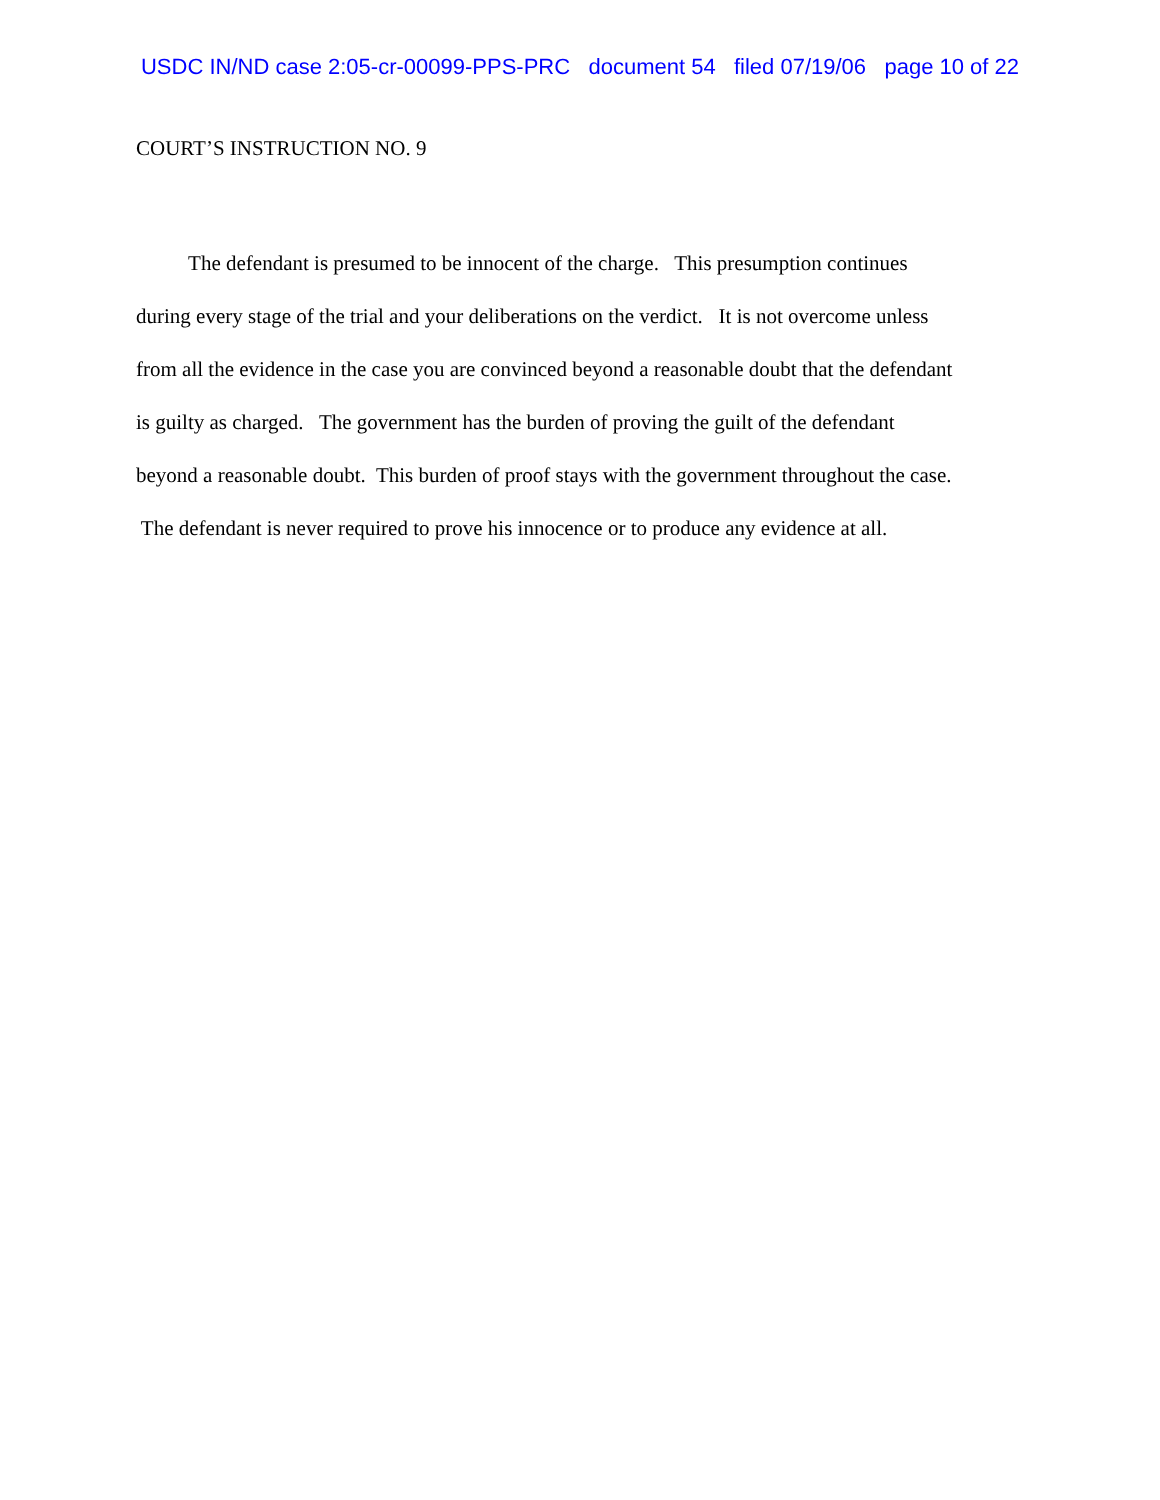USDC IN/ND case 2:05-cr-00099-PPS-PRC document 54 filed 07/19/06 page 10 of 22
COURT’S INSTRUCTION NO. 9
The defendant is presumed to be innocent of the charge. This presumption continues
during every stage of the trial and your deliberations on the verdict. It is not overcome unless
from all the evidence in the case you are convinced beyond a reasonable doubt that the defendant
is guilty as charged. The government has the burden of proving the guilt of the defendant
beyond a reasonable doubt. This burden of proof stays with the government throughout the case.
The defendant is never required to prove his innocence or to produce any evidence at all.